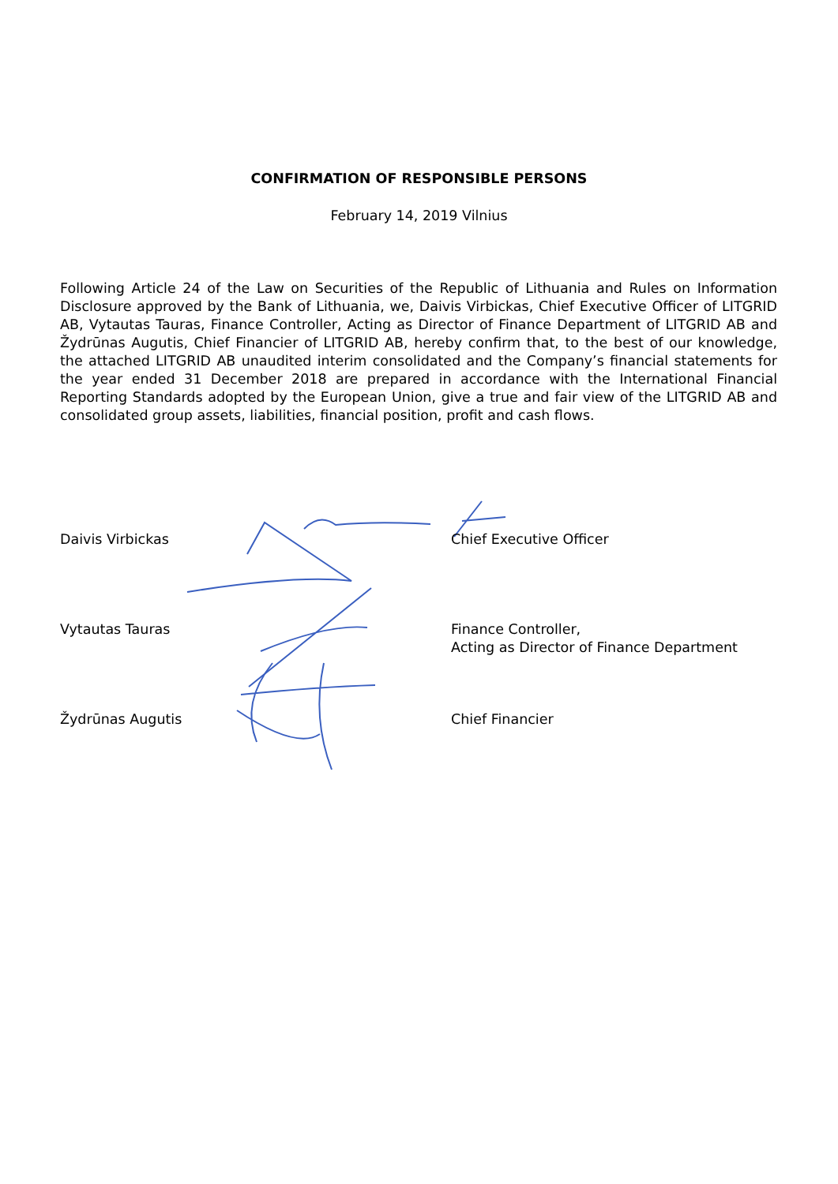CONFIRMATION OF RESPONSIBLE PERSONS
February 14, 2019 Vilnius
Following Article 24 of the Law on Securities of the Republic of Lithuania and Rules on Information Disclosure approved by the Bank of Lithuania, we, Daivis Virbickas, Chief Executive Officer of LITGRID AB, Vytautas Tauras, Finance Controller, Acting as Director of Finance Department of LITGRID AB and Žydrūnas Augutis, Chief Financier of LITGRID AB, hereby confirm that, to the best of our knowledge, the attached LITGRID AB unaudited interim consolidated and the Company’s financial statements for the year ended 31 December 2018 are prepared in accordance with the International Financial Reporting Standards adopted by the European Union, give a true and fair view of the LITGRID AB and consolidated group assets, liabilities, financial position, profit and cash flows.
Daivis Virbickas Chief Executive Officer
Vytautas Tauras Finance Controller,
Acting as Director of Finance Department
Žydrūnas Augutis Chief Financier